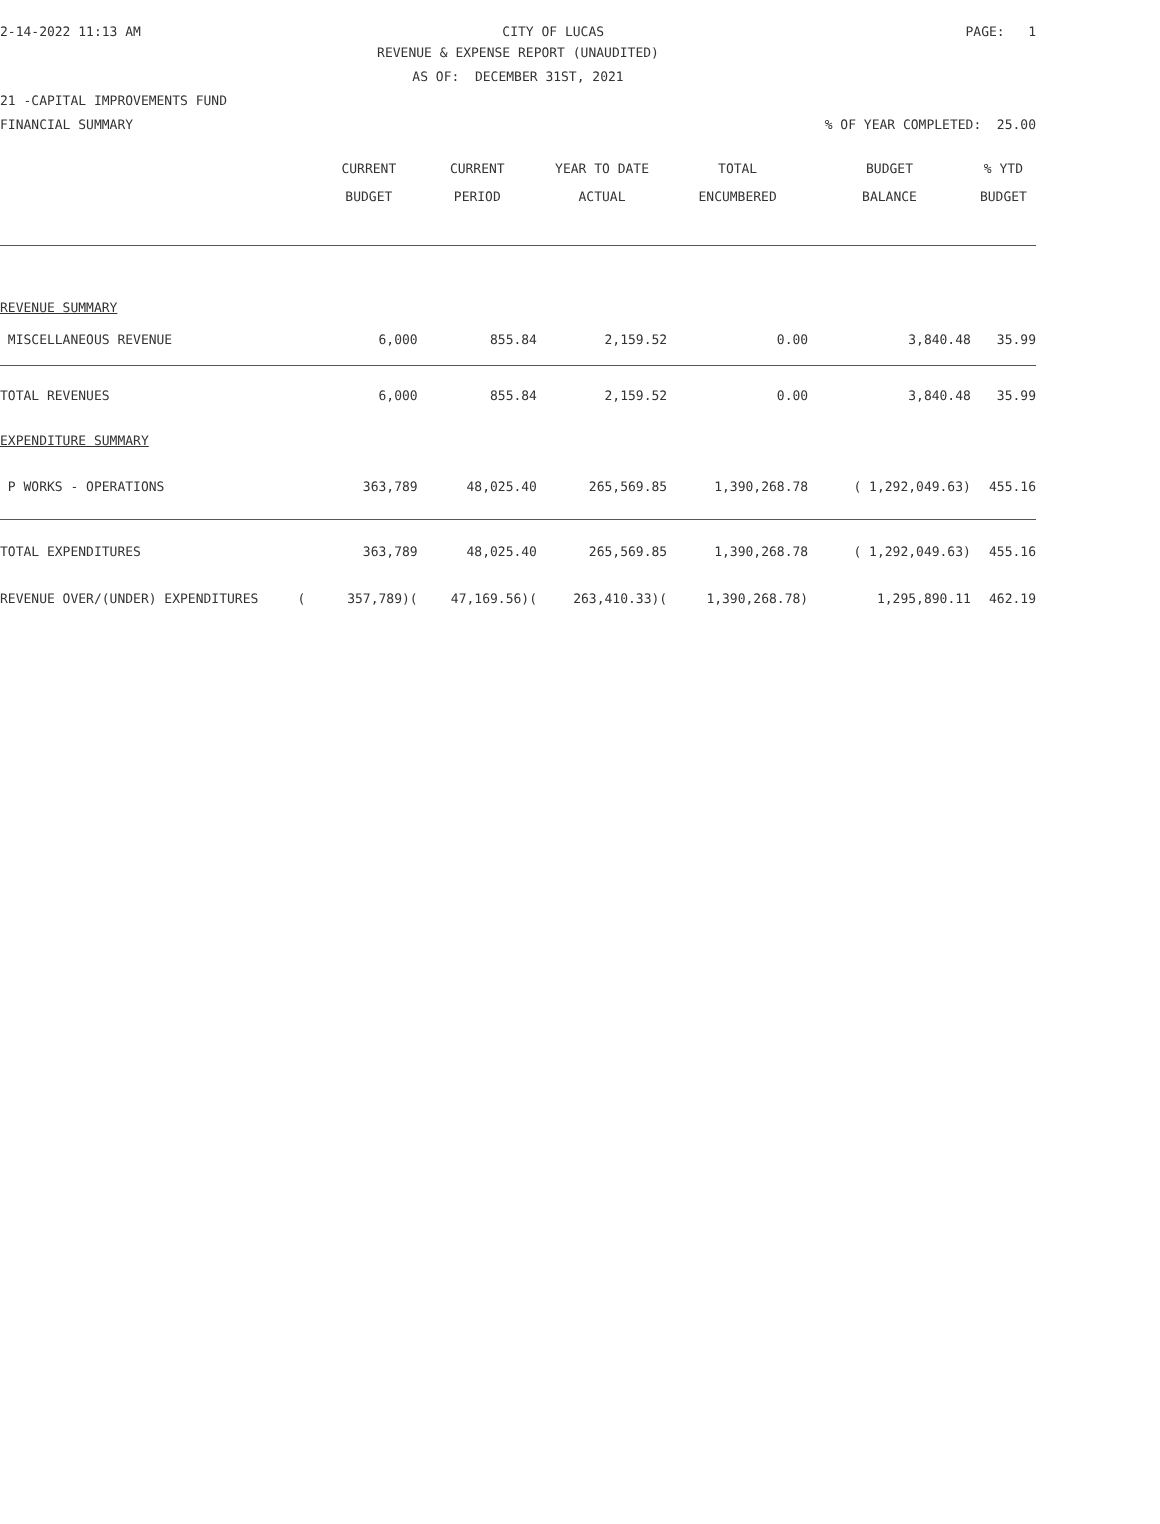2-14-2022 11:13 AM CITY OF LUCAS PAGE: 1
REVENUE & EXPENSE REPORT (UNAUDITED)
AS OF: DECEMBER 31ST, 2021
21 -CAPITAL IMPROVEMENTS FUND
FINANCIAL SUMMARY% OF YEAR COMPLETED: 25.00
| | CURRENT BUDGET | CURRENT PERIOD | YEAR TO DATE ACTUAL | TOTAL ENCUMBERED | BUDGET BALANCE | % YTD BUDGET |
| --- | --- | --- | --- | --- | --- | --- |
| REVENUE SUMMARY | | | | | | |
| MISCELLANEOUS REVENUE | 6,000 | 855.84 | 2,159.52 | 0.00 | 3,840.48 | 35.99 |
| TOTAL REVENUES | 6,000 | 855.84 | 2,159.52 | 0.00 | 3,840.48 | 35.99 |
| EXPENDITURE SUMMARY | | | | | | |
| P WORKS - OPERATIONS | 363,789 | 48,025.40 | 265,569.85 | 1,390,268.78 | ( 1,292,049.63) | 455.16 |
| TOTAL EXPENDITURES | 363,789 | 48,025.40 | 265,569.85 | 1,390,268.78 | ( 1,292,049.63) | 455.16 |
| REVENUE OVER/(UNDER) EXPENDITURES ( | 357,789)( | 47,169.56)( | 263,410.33)( | 1,390,268.78) | 1,295,890.11 | 462.19 |